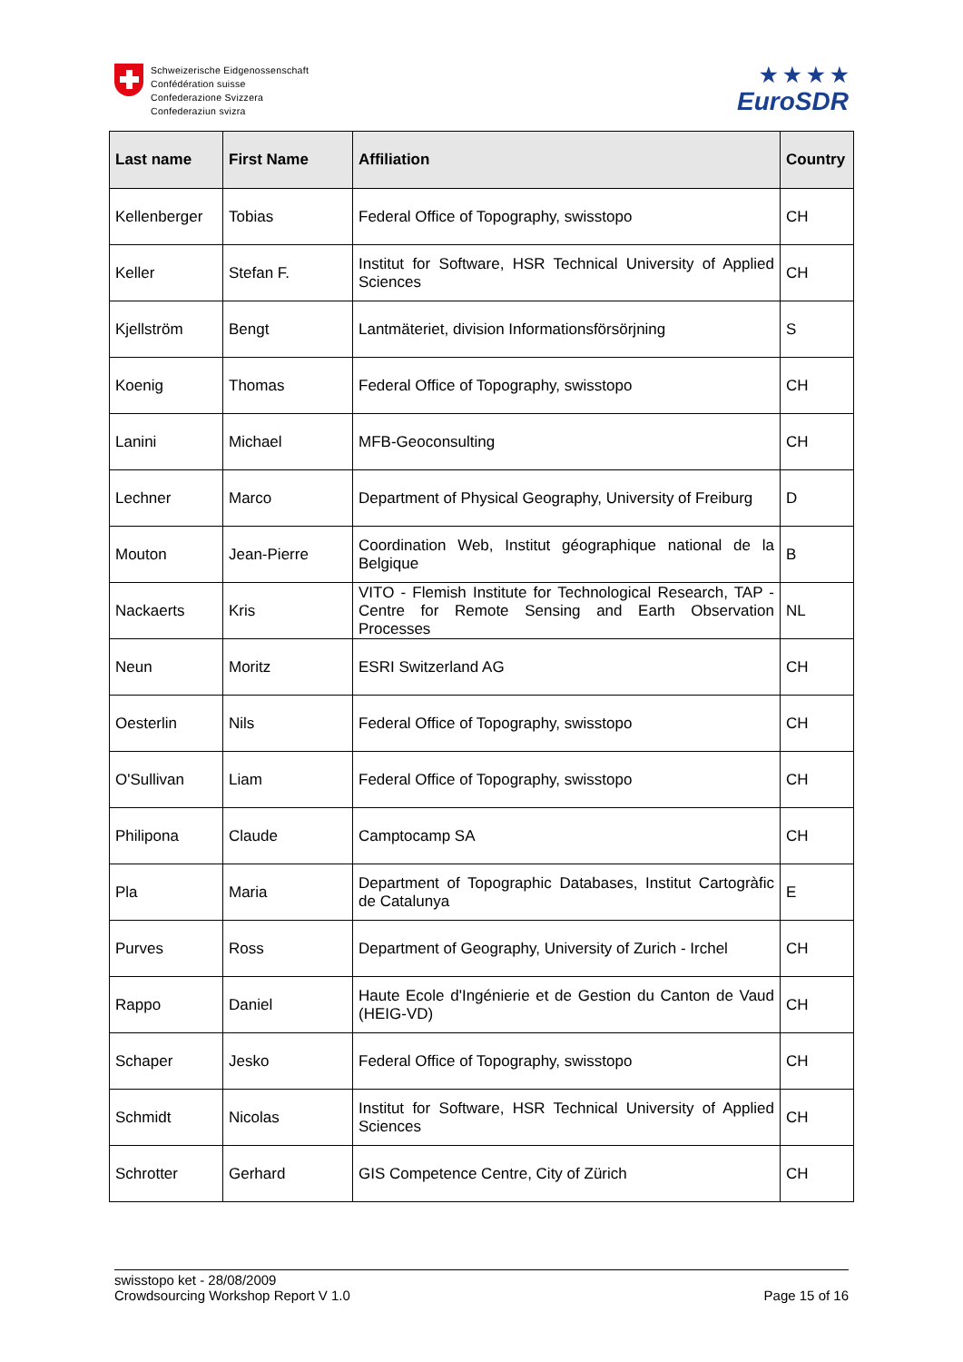Schweizerische Eidgenossenschaft
Confédération suisse
Confederazione Svizzera
Confederaziun svizra
★ ★ ★ ★
EuroSDR
| Last name | First Name | Affiliation | Country |
| --- | --- | --- | --- |
| Kellenberger | Tobias | Federal Office of Topography, swisstopo | CH |
| Keller | Stefan F. | Institut for Software, HSR Technical University of Applied Sciences | CH |
| Kjellström | Bengt | Lantmäteriet, division Informationsförsörjning | S |
| Koenig | Thomas | Federal Office of Topography, swisstopo | CH |
| Lanini | Michael | MFB-Geoconsulting | CH |
| Lechner | Marco | Department of Physical Geography, University of Freiburg | D |
| Mouton | Jean-Pierre | Coordination Web, Institut géographique national de la Belgique | B |
| Nackaerts | Kris | VITO - Flemish Institute for Technological Research, TAP - Centre for Remote Sensing and Earth Observation Processes | NL |
| Neun | Moritz | ESRI Switzerland AG | CH |
| Oesterlin | Nils | Federal Office of Topography, swisstopo | CH |
| O'Sullivan | Liam | Federal Office of Topography, swisstopo | CH |
| Philipona | Claude | Camptocamp SA | CH |
| Pla | Maria | Department of Topographic Databases, Institut Cartogràfic de Catalunya | E |
| Purves | Ross | Department of Geography, University of Zurich - Irchel | CH |
| Rappo | Daniel | Haute Ecole d'Ingénierie et de Gestion du Canton de Vaud (HEIG-VD) | CH |
| Schaper | Jesko | Federal Office of Topography, swisstopo | CH |
| Schmidt | Nicolas | Institut for Software, HSR Technical University of Applied Sciences | CH |
| Schrotter | Gerhard | GIS Competence Centre, City of Zürich | CH |
swisstopo ket - 28/08/2009
Crowdsourcing Workshop Report V 1.0
Page 15 of 16